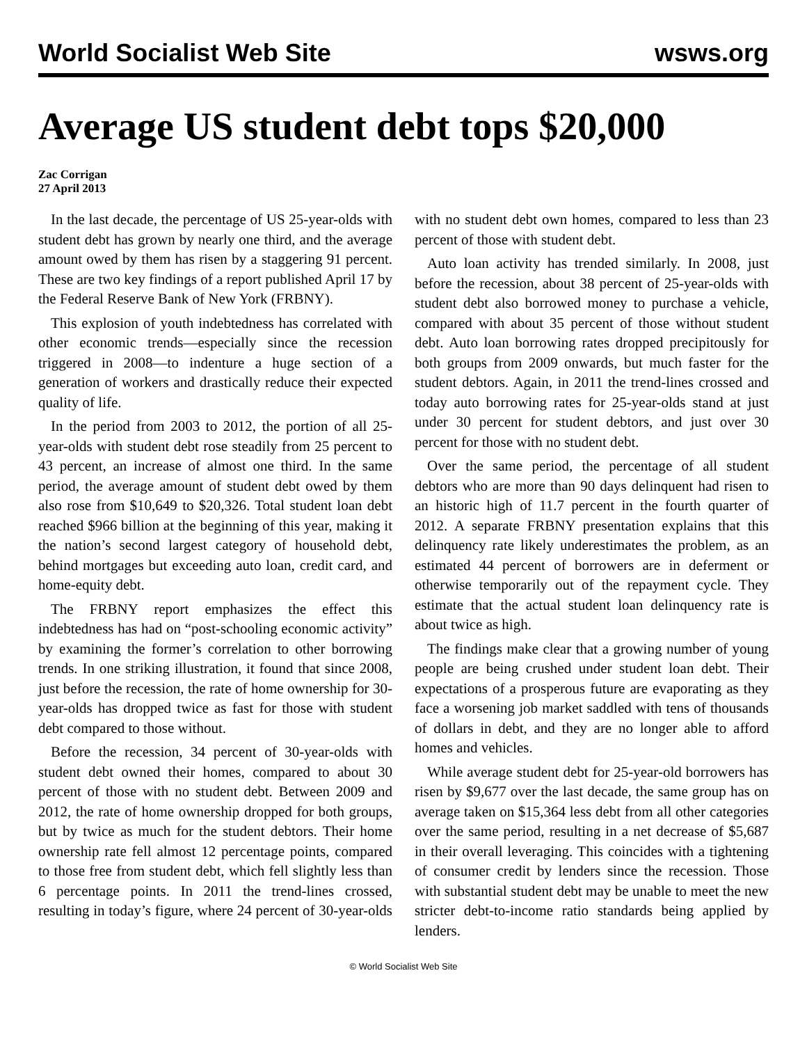World Socialist Web Site wsws.org
Average US student debt tops $20,000
Zac Corrigan
27 April 2013
In the last decade, the percentage of US 25-year-olds with student debt has grown by nearly one third, and the average amount owed by them has risen by a staggering 91 percent. These are two key findings of a report published April 17 by the Federal Reserve Bank of New York (FRBNY).
This explosion of youth indebtedness has correlated with other economic trends—especially since the recession triggered in 2008—to indenture a huge section of a generation of workers and drastically reduce their expected quality of life.
In the period from 2003 to 2012, the portion of all 25-year-olds with student debt rose steadily from 25 percent to 43 percent, an increase of almost one third. In the same period, the average amount of student debt owed by them also rose from $10,649 to $20,326. Total student loan debt reached $966 billion at the beginning of this year, making it the nation’s second largest category of household debt, behind mortgages but exceeding auto loan, credit card, and home-equity debt.
The FRBNY report emphasizes the effect this indebtedness has had on “post-schooling economic activity” by examining the former’s correlation to other borrowing trends. In one striking illustration, it found that since 2008, just before the recession, the rate of home ownership for 30-year-olds has dropped twice as fast for those with student debt compared to those without.
Before the recession, 34 percent of 30-year-olds with student debt owned their homes, compared to about 30 percent of those with no student debt. Between 2009 and 2012, the rate of home ownership dropped for both groups, but by twice as much for the student debtors. Their home ownership rate fell almost 12 percentage points, compared to those free from student debt, which fell slightly less than 6 percentage points. In 2011 the trend-lines crossed, resulting in today’s figure, where 24 percent of 30-year-olds with no student debt own homes, compared to less than 23 percent of those with student debt.
Auto loan activity has trended similarly. In 2008, just before the recession, about 38 percent of 25-year-olds with student debt also borrowed money to purchase a vehicle, compared with about 35 percent of those without student debt. Auto loan borrowing rates dropped precipitously for both groups from 2009 onwards, but much faster for the student debtors. Again, in 2011 the trend-lines crossed and today auto borrowing rates for 25-year-olds stand at just under 30 percent for student debtors, and just over 30 percent for those with no student debt.
Over the same period, the percentage of all student debtors who are more than 90 days delinquent had risen to an historic high of 11.7 percent in the fourth quarter of 2012. A separate FRBNY presentation explains that this delinquency rate likely underestimates the problem, as an estimated 44 percent of borrowers are in deferment or otherwise temporarily out of the repayment cycle. They estimate that the actual student loan delinquency rate is about twice as high.
The findings make clear that a growing number of young people are being crushed under student loan debt. Their expectations of a prosperous future are evaporating as they face a worsening job market saddled with tens of thousands of dollars in debt, and they are no longer able to afford homes and vehicles.
While average student debt for 25-year-old borrowers has risen by $9,677 over the last decade, the same group has on average taken on $15,364 less debt from all other categories over the same period, resulting in a net decrease of $5,687 in their overall leveraging. This coincides with a tightening of consumer credit by lenders since the recession. Those with substantial student debt may be unable to meet the new stricter debt-to-income ratio standards being applied by lenders.
© World Socialist Web Site